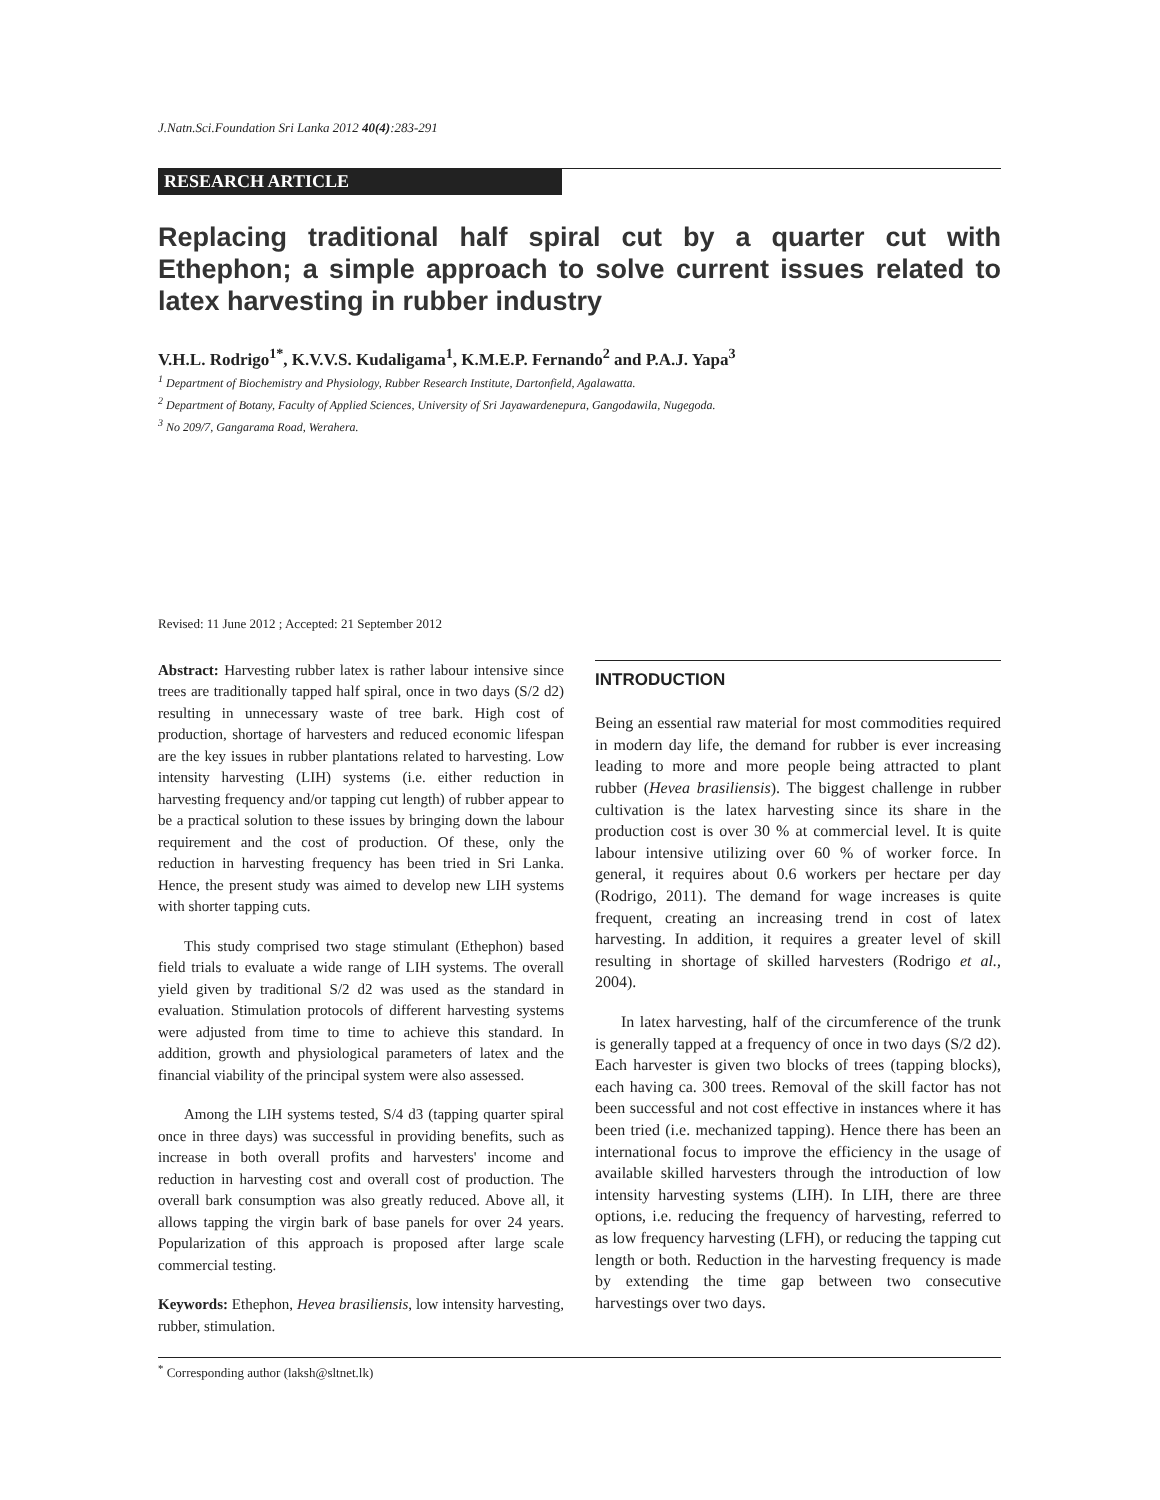J.Natn.Sci.Foundation Sri Lanka 2012 40(4):283-291
RESEARCH ARTICLE
Replacing traditional half spiral cut by a quarter cut with Ethephon; a simple approach to solve current issues related to latex harvesting in rubber industry
V.H.L. Rodrigo<sup>1*</sup>, K.V.V.S. Kudaligama<sup>1</sup>, K.M.E.P. Fernando<sup>2</sup> and P.A.J. Yapa<sup>3</sup>
<sup>1</sup> Department of Biochemistry and Physiology, Rubber Research Institute, Dartonfield, Agalawatta.
<sup>2</sup> Department of Botany, Faculty of Applied Sciences, University of Sri Jayawardenepura, Gangodawila, Nugegoda.
<sup>3</sup> No 209/7, Gangarama Road, Werahera.
Revised: 11 June 2012 ; Accepted: 21 September 2012
Abstract: Harvesting rubber latex is rather labour intensive since trees are traditionally tapped half spiral, once in two days (S/2 d2) resulting in unnecessary waste of tree bark. High cost of production, shortage of harvesters and reduced economic lifespan are the key issues in rubber plantations related to harvesting. Low intensity harvesting (LIH) systems (i.e. either reduction in harvesting frequency and/or tapping cut length) of rubber appear to be a practical solution to these issues by bringing down the labour requirement and the cost of production. Of these, only the reduction in harvesting frequency has been tried in Sri Lanka. Hence, the present study was aimed to develop new LIH systems with shorter tapping cuts.
This study comprised two stage stimulant (Ethephon) based field trials to evaluate a wide range of LIH systems. The overall yield given by traditional S/2 d2 was used as the standard in evaluation. Stimulation protocols of different harvesting systems were adjusted from time to time to achieve this standard. In addition, growth and physiological parameters of latex and the financial viability of the principal system were also assessed.
Among the LIH systems tested, S/4 d3 (tapping quarter spiral once in three days) was successful in providing benefits, such as increase in both overall profits and harvesters' income and reduction in harvesting cost and overall cost of production. The overall bark consumption was also greatly reduced. Above all, it allows tapping the virgin bark of base panels for over 24 years. Popularization of this approach is proposed after large scale commercial testing.
Keywords: Ethephon, Hevea brasiliensis, low intensity harvesting, rubber, stimulation.
INTRODUCTION
Being an essential raw material for most commodities required in modern day life, the demand for rubber is ever increasing leading to more and more people being attracted to plant rubber (Hevea brasiliensis). The biggest challenge in rubber cultivation is the latex harvesting since its share in the production cost is over 30 % at commercial level. It is quite labour intensive utilizing over 60 % of worker force. In general, it requires about 0.6 workers per hectare per day (Rodrigo, 2011). The demand for wage increases is quite frequent, creating an increasing trend in cost of latex harvesting. In addition, it requires a greater level of skill resulting in shortage of skilled harvesters (Rodrigo et al., 2004).
In latex harvesting, half of the circumference of the trunk is generally tapped at a frequency of once in two days (S/2 d2). Each harvester is given two blocks of trees (tapping blocks), each having ca. 300 trees. Removal of the skill factor has not been successful and not cost effective in instances where it has been tried (i.e. mechanized tapping). Hence there has been an international focus to improve the efficiency in the usage of available skilled harvesters through the introduction of low intensity harvesting systems (LIH). In LIH, there are three options, i.e. reducing the frequency of harvesting, referred to as low frequency harvesting (LFH), or reducing the tapping cut length or both. Reduction in the harvesting frequency is made by extending the time gap between two consecutive harvestings over two days.
<sup>*</sup> Corresponding author (laksh@sltnet.lk)